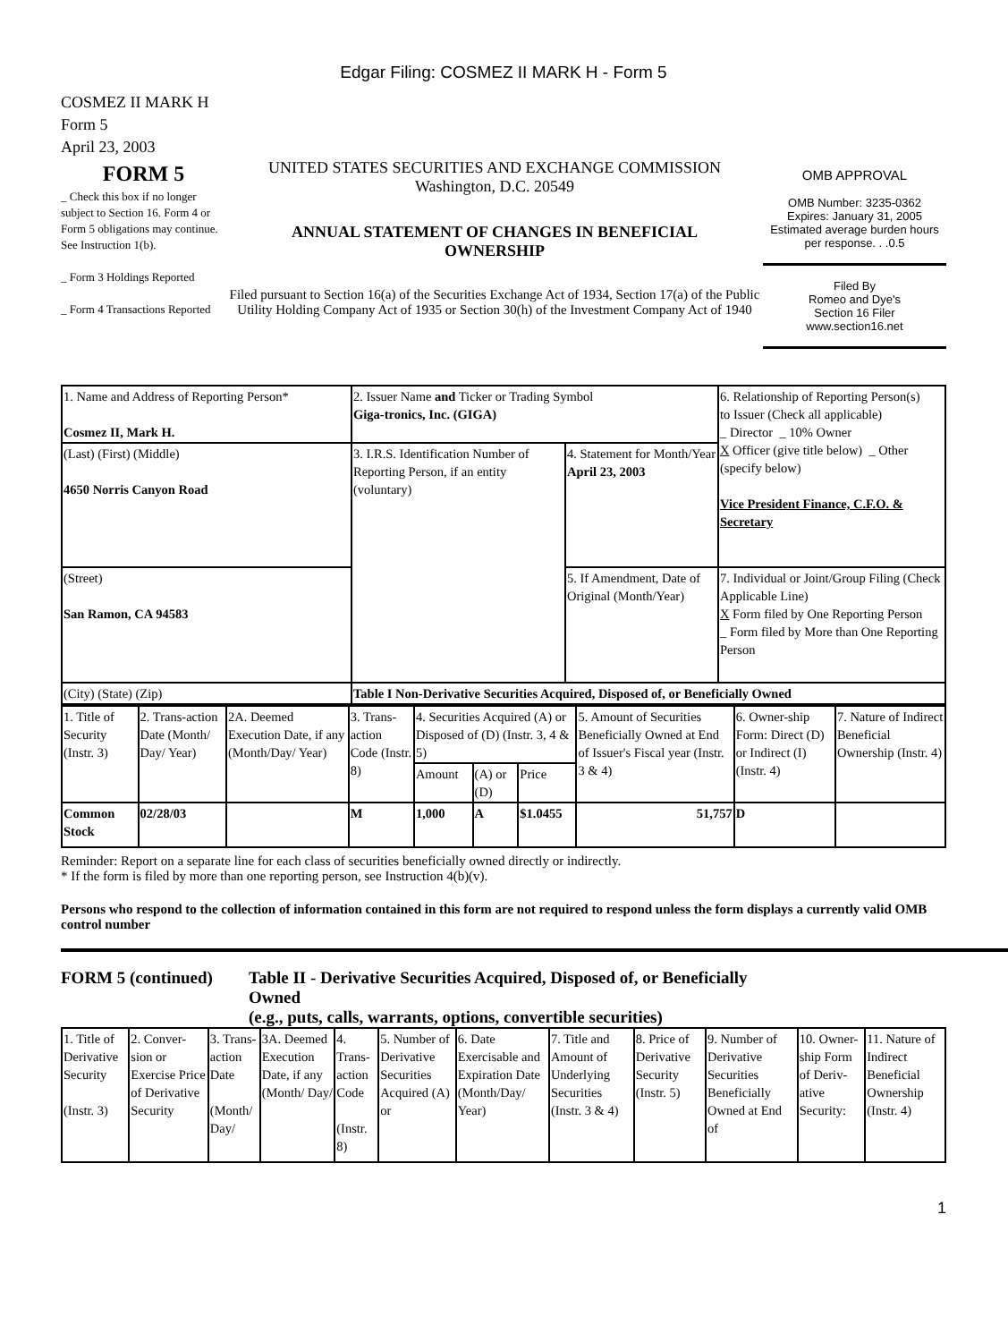Edgar Filing: COSMEZ II MARK H - Form 5
COSMEZ II MARK H
Form 5
April 23, 2003
FORM 5
_ Check this box if no longer subject to Section 16. Form 4 or Form 5 obligations may continue.
See Instruction 1(b).
_ Form 3 Holdings Reported
_ Form 4 Transactions Reported
UNITED STATES SECURITIES AND EXCHANGE COMMISSION
Washington, D.C. 20549
ANNUAL STATEMENT OF CHANGES IN BENEFICIAL OWNERSHIP
Filed pursuant to Section 16(a) of the Securities Exchange Act of 1934, Section 17(a) of the Public Utility Holding Company Act of 1935 or Section 30(h) of the Investment Company Act of 1940
OMB APPROVAL
OMB Number: 3235-0362
Expires: January 31, 2005
Estimated average burden hours per response. . .0.5
Filed By
Romeo and Dye's
Section 16 Filer
www.section16.net
| 1. Name and Address of Reporting Person* Cosmez II, Mark H. | 2. Issuer Name and Ticker or Trading Symbol Giga-tronics, Inc. (GIGA) | | 6. Relationship of Reporting Person(s) to Issuer (Check all applicable) _ Director _ 10% Owner X Officer (give title below) _ Other (specify below) Vice President Finance, C.F.O. & Secretary |
| (Last) (First) (Middle) 4650 Norris Canyon Road | 3. I.R.S. Identification Number of Reporting Person, if an entity (voluntary) | 4. Statement for Month/Year April 23, 2003 | |
| (Street) San Ramon, CA 94583 | | 5. If Amendment, Date of Original (Month/Year) | 7. Individual or Joint/Group Filing (Check Applicable Line) X Form filed by One Reporting Person _ Form filed by More than One Reporting Person |
| (City) (State) (Zip) | Table I Non-Derivative Securities Acquired, Disposed of, or Beneficially Owned | | |
| 1. Title of Security (Instr. 3) | 2. Trans-action Date (Month/ Day/ Year) | 2A. Deemed Execution Date, if any (Month/Day/ Year) | 3. Trans-action Code (Instr. 8) | 4. Securities Acquired (A) or Disposed of (D) (Instr. 3, 4 & 5) | | | 5. Amount of Securities Beneficially Owned at End of Issuer's Fiscal year (Instr. 3 & 4) | 6. Owner-ship Form: Direct (D) or Indirect (I) (Instr. 4) | 7. Nature of Indirect Beneficial Ownership (Instr. 4) |
| | | | | Amount | (A) or (D) | Price | | | |
| Common Stock | 02/28/03 | | M | 1,000 | A | $1.0455 | 51,757 | D | |
Reminder: Report on a separate line for each class of securities beneficially owned directly or indirectly.
* If the form is filed by more than one reporting person, see Instruction 4(b)(v).
Persons who respond to the collection of information contained in this form are not required to respond unless the form displays a currently valid OMB control number
FORM 5 (continued) Table II - Derivative Securities Acquired, Disposed of, or Beneficially Owned
(e.g., puts, calls, warrants, options, convertible securities)
| 1. Title of Derivative Security (Instr. 3) | 2. Conver-sion or Exercise Price of Derivative Security | 3. Trans-action Date (Month/ Day/ | 3A. Deemed Execution Date, if any (Month/ Day/ | 4. Trans-action Code (Instr. 8) | 5. Number of Derivative Securities Acquired (A) or | 6. Date Exercisable and Expiration Date (Month/Day/ Year) | 7. Title and Amount of Underlying Securities (Instr. 3 & 4) | 8. Price of Derivative Security (Instr. 5) | 9. Number of Derivative Securities Beneficially Owned at End of | 10. Owner-ship Form of Deriv-ative Security: | 11. Nature of Indirect Beneficial Ownership (Instr. 4) |
1